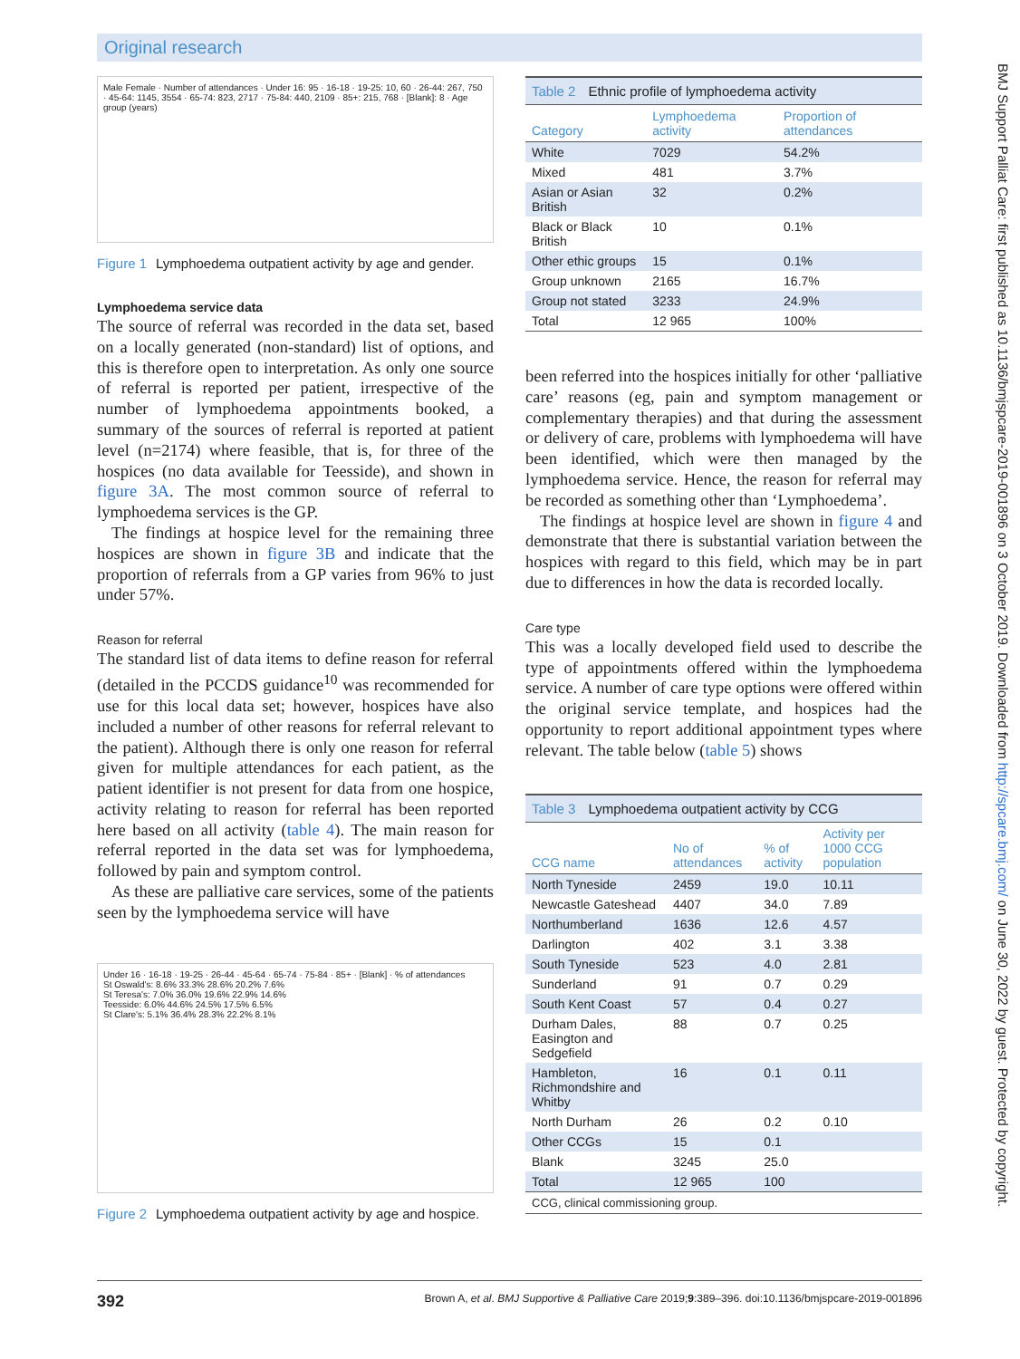Original research
Male Female · Number of attendances · Under 16: 95 · 16-18 · 19-25: 10, 60 · 26-44: 267, 750 · 45-64: 1145, 3554 · 65-74: 823, 2717 · 75-84: 440, 2109 · 85+: 215, 768 · [Blank]: 8 · Age group (years)
Figure 1 Lymphoedema outpatient activity by age and gender.
Lymphoedema service data
The source of referral was recorded in the data set, based on a locally generated (non-standard) list of options, and this is therefore open to interpretation. As only one source of referral is reported per patient, irrespective of the number of lymphoedema appointments booked, a summary of the sources of referral is reported at patient level (n=2174) where feasible, that is, for three of the hospices (no data available for Teesside), and shown in figure 3A. The most common source of referral to lymphoedema services is the GP.
The findings at hospice level for the remaining three hospices are shown in figure 3B and indicate that the proportion of referrals from a GP varies from 96% to just under 57%.
Reason for referral
The standard list of data items to define reason for referral (detailed in the PCCDS guidance<sup>10</sup> was recommended for use for this local data set; however, hospices have also included a number of other reasons for referral relevant to the patient). Although there is only one reason for referral given for multiple attendances for each patient, as the patient identifier is not present for data from one hospice, activity relating to reason for referral has been reported here based on all activity (table 4). The main reason for referral reported in the data set was for lymphoedema, followed by pain and symptom control.
As these are palliative care services, some of the patients seen by the lymphoedema service will have
Under 16 · 16-18 · 19-25 · 26-44 · 45-64 · 65-74 · 75-84 · 85+ · [Blank] · % of attendances
St Oswald's: 8.6% 33.3% 28.6% 20.2% 7.6%
St Teresa's: 7.0% 36.0% 19.6% 22.9% 14.6%
Teesside: 6.0% 44.6% 24.5% 17.5% 6.5%
St Clare's: 5.1% 36.4% 28.3% 22.2% 8.1%
Figure 2 Lymphoedema outpatient activity by age and hospice.
Table 2 Ethnic profile of lymphoedema activity
| Category | Lymphoedema activity | Proportion of attendances |
| --- | --- | --- |
| White | 7029 | 54.2% |
| Mixed | 481 | 3.7% |
| Asian or Asian British | 32 | 0.2% |
| Black or Black British | 10 | 0.1% |
| Other ethic groups | 15 | 0.1% |
| Group unknown | 2165 | 16.7% |
| Group not stated | 3233 | 24.9% |
| Total | 12 965 | 100% |
been referred into the hospices initially for other ‘palliative care’ reasons (eg, pain and symptom management or complementary therapies) and that during the assessment or delivery of care, problems with lymphoedema will have been identified, which were then managed by the lymphoedema service. Hence, the reason for referral may be recorded as something other than ‘Lymphoedema’.
The findings at hospice level are shown in figure 4 and demonstrate that there is substantial variation between the hospices with regard to this field, which may be in part due to differences in how the data is recorded locally.
Care type
This was a locally developed field used to describe the type of appointments offered within the lymphoedema service. A number of care type options were offered within the original service template, and hospices had the opportunity to report additional appointment types where relevant. The table below (table 5) shows
Table 3 Lymphoedema outpatient activity by CCG
| CCG name | No of attendances | % of activity | Activity per 1000 CCG population |
| --- | --- | --- | --- |
| North Tyneside | 2459 | 19.0 | 10.11 |
| Newcastle Gateshead | 4407 | 34.0 | 7.89 |
| Northumberland | 1636 | 12.6 | 4.57 |
| Darlington | 402 | 3.1 | 3.38 |
| South Tyneside | 523 | 4.0 | 2.81 |
| Sunderland | 91 | 0.7 | 0.29 |
| South Kent Coast | 57 | 0.4 | 0.27 |
| Durham Dales, Easington and Sedgefield | 88 | 0.7 | 0.25 |
| Hambleton, Richmondshire and Whitby | 16 | 0.1 | 0.11 |
| North Durham | 26 | 0.2 | 0.10 |
| Other CCGs | 15 | 0.1 | |
| Blank | 3245 | 25.0 | |
| Total | 12 965 | 100 | |
CCG, clinical commissioning group.
BMJ Support Palliat Care: first published as 10.1136/bmjspcare-2019-001896 on 3 October 2019. Downloaded from http://spcare.bmj.com/ on June 30, 2022 by guest. Protected by copyright.
392 Brown A, et al. BMJ Supportive & Palliative Care 2019;9:389–396. doi:10.1136/bmjspcare-2019-001896